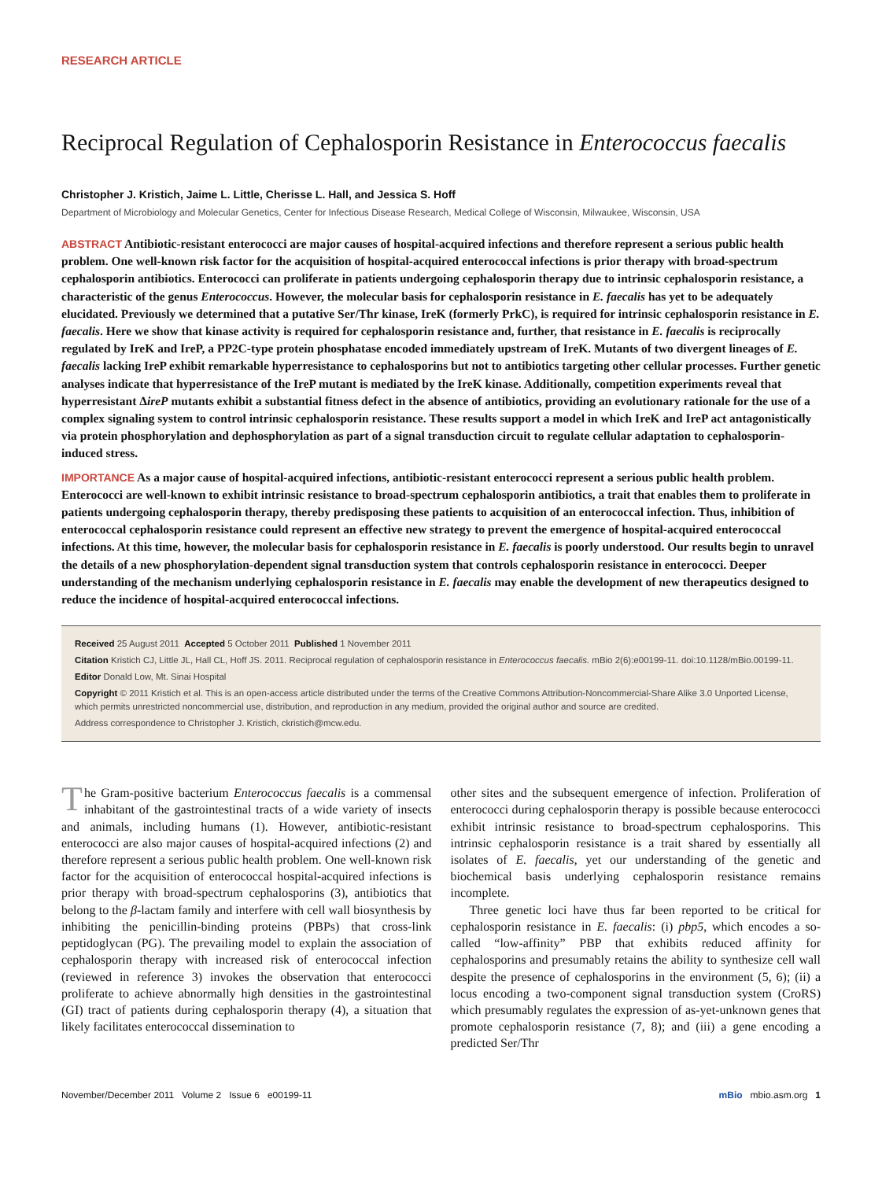RESEARCH ARTICLE
Reciprocal Regulation of Cephalosporin Resistance in Enterococcus faecalis
Christopher J. Kristich, Jaime L. Little, Cherisse L. Hall, and Jessica S. Hoff
Department of Microbiology and Molecular Genetics, Center for Infectious Disease Research, Medical College of Wisconsin, Milwaukee, Wisconsin, USA
ABSTRACT Antibiotic-resistant enterococci are major causes of hospital-acquired infections and therefore represent a serious public health problem. One well-known risk factor for the acquisition of hospital-acquired enterococcal infections is prior therapy with broad-spectrum cephalosporin antibiotics. Enterococci can proliferate in patients undergoing cephalosporin therapy due to intrinsic cephalosporin resistance, a characteristic of the genus Enterococcus. However, the molecular basis for cephalosporin resistance in E. faecalis has yet to be adequately elucidated. Previously we determined that a putative Ser/Thr kinase, IreK (formerly PrkC), is required for intrinsic cephalosporin resistance in E. faecalis. Here we show that kinase activity is required for cephalosporin resistance and, further, that resistance in E. faecalis is reciprocally regulated by IreK and IreP, a PP2C-type protein phosphatase encoded immediately upstream of IreK. Mutants of two divergent lineages of E. faecalis lacking IreP exhibit remarkable hyperresistance to cephalosporins but not to antibiotics targeting other cellular processes. Further genetic analyses indicate that hyperresistance of the IreP mutant is mediated by the IreK kinase. Additionally, competition experiments reveal that hyperresistant ΔireP mutants exhibit a substantial fitness defect in the absence of antibiotics, providing an evolutionary rationale for the use of a complex signaling system to control intrinsic cephalosporin resistance. These results support a model in which IreK and IreP act antagonistically via protein phosphorylation and dephosphorylation as part of a signal transduction circuit to regulate cellular adaptation to cephalosporin-induced stress.
IMPORTANCE As a major cause of hospital-acquired infections, antibiotic-resistant enterococci represent a serious public health problem. Enterococci are well-known to exhibit intrinsic resistance to broad-spectrum cephalosporin antibiotics, a trait that enables them to proliferate in patients undergoing cephalosporin therapy, thereby predisposing these patients to acquisition of an enterococcal infection. Thus, inhibition of enterococcal cephalosporin resistance could represent an effective new strategy to prevent the emergence of hospital-acquired enterococcal infections. At this time, however, the molecular basis for cephalosporin resistance in E. faecalis is poorly understood. Our results begin to unravel the details of a new phosphorylation-dependent signal transduction system that controls cephalosporin resistance in enterococci. Deeper understanding of the mechanism underlying cephalosporin resistance in E. faecalis may enable the development of new therapeutics designed to reduce the incidence of hospital-acquired enterococcal infections.
Received 25 August 2011 Accepted 5 October 2011 Published 1 November 2011
Citation Kristich CJ, Little JL, Hall CL, Hoff JS. 2011. Reciprocal regulation of cephalosporin resistance in Enterococcus faecalis. mBio 2(6):e00199-11. doi:10.1128/mBio.00199-11.
Editor Donald Low, Mt. Sinai Hospital
Copyright © 2011 Kristich et al. This is an open-access article distributed under the terms of the Creative Commons Attribution-Noncommercial-Share Alike 3.0 Unported License, which permits unrestricted noncommercial use, distribution, and reproduction in any medium, provided the original author and source are credited.
Address correspondence to Christopher J. Kristich, ckristich@mcw.edu.
The Gram-positive bacterium Enterococcus faecalis is a commensal inhabitant of the gastrointestinal tracts of a wide variety of insects and animals, including humans (1). However, antibiotic-resistant enterococci are also major causes of hospital-acquired infections (2) and therefore represent a serious public health problem. One well-known risk factor for the acquisition of enterococcal hospital-acquired infections is prior therapy with broad-spectrum cephalosporins (3), antibiotics that belong to the β-lactam family and interfere with cell wall biosynthesis by inhibiting the penicillin-binding proteins (PBPs) that cross-link peptidoglycan (PG). The prevailing model to explain the association of cephalosporin therapy with increased risk of enterococcal infection (reviewed in reference 3) invokes the observation that enterococci proliferate to achieve abnormally high densities in the gastrointestinal (GI) tract of patients during cephalosporin therapy (4), a situation that likely facilitates enterococcal dissemination to
other sites and the subsequent emergence of infection. Proliferation of enterococci during cephalosporin therapy is possible because enterococci exhibit intrinsic resistance to broad-spectrum cephalosporins. This intrinsic cephalosporin resistance is a trait shared by essentially all isolates of E. faecalis, yet our understanding of the genetic and biochemical basis underlying cephalosporin resistance remains incomplete.
Three genetic loci have thus far been reported to be critical for cephalosporin resistance in E. faecalis: (i) pbp5, which encodes a so-called “low-affinity” PBP that exhibits reduced affinity for cephalosporins and presumably retains the ability to synthesize cell wall despite the presence of cephalosporins in the environment (5, 6); (ii) a locus encoding a two-component signal transduction system (CroRS) which presumably regulates the expression of as-yet-unknown genes that promote cephalosporin resistance (7, 8); and (iii) a gene encoding a predicted Ser/Thr
November/December 2011 Volume 2 Issue 6 e00199-11 mBio mbio.asm.org 1